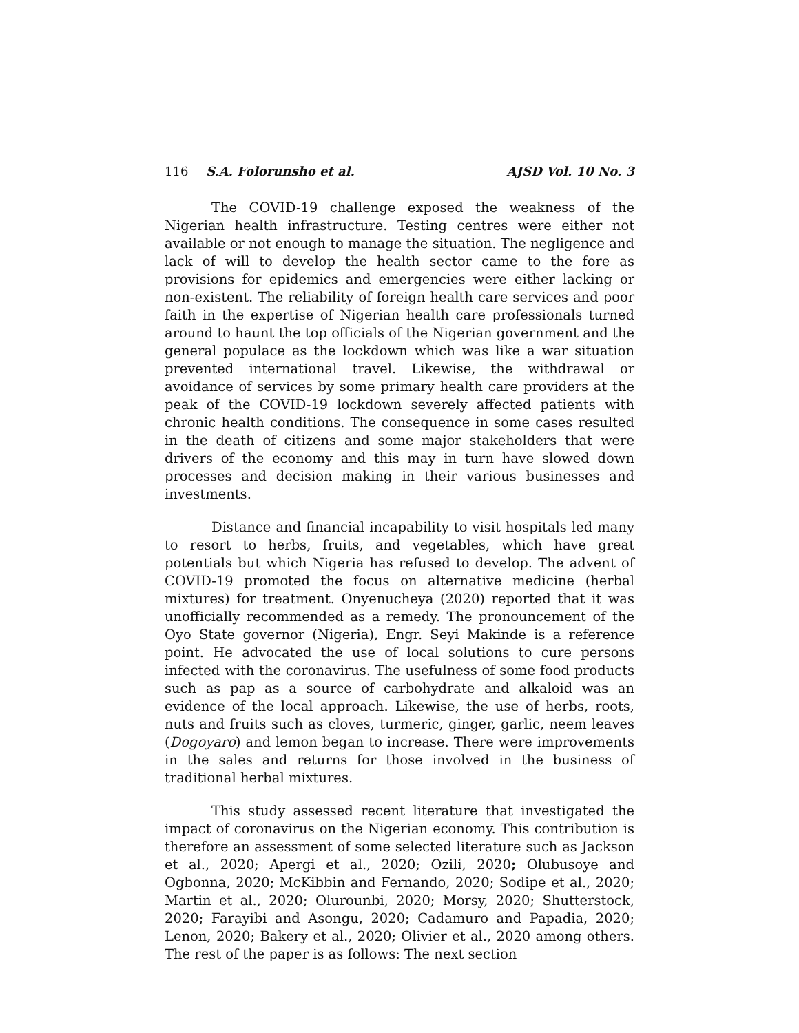116 S.A. Folorunsho et al. AJSD Vol. 10 No. 3
The COVID-19 challenge exposed the weakness of the Nigerian health infrastructure. Testing centres were either not available or not enough to manage the situation. The negligence and lack of will to develop the health sector came to the fore as provisions for epidemics and emergencies were either lacking or non-existent. The reliability of foreign health care services and poor faith in the expertise of Nigerian health care professionals turned around to haunt the top officials of the Nigerian government and the general populace as the lockdown which was like a war situation prevented international travel. Likewise, the withdrawal or avoidance of services by some primary health care providers at the peak of the COVID-19 lockdown severely affected patients with chronic health conditions. The consequence in some cases resulted in the death of citizens and some major stakeholders that were drivers of the economy and this may in turn have slowed down processes and decision making in their various businesses and investments.
Distance and financial incapability to visit hospitals led many to resort to herbs, fruits, and vegetables, which have great potentials but which Nigeria has refused to develop. The advent of COVID-19 promoted the focus on alternative medicine (herbal mixtures) for treatment. Onyenucheya (2020) reported that it was unofficially recommended as a remedy. The pronouncement of the Oyo State governor (Nigeria), Engr. Seyi Makinde is a reference point. He advocated the use of local solutions to cure persons infected with the coronavirus. The usefulness of some food products such as pap as a source of carbohydrate and alkaloid was an evidence of the local approach. Likewise, the use of herbs, roots, nuts and fruits such as cloves, turmeric, ginger, garlic, neem leaves (Dogoyaro) and lemon began to increase. There were improvements in the sales and returns for those involved in the business of traditional herbal mixtures.
This study assessed recent literature that investigated the impact of coronavirus on the Nigerian economy. This contribution is therefore an assessment of some selected literature such as Jackson et al., 2020; Apergi et al., 2020; Ozili, 2020; Olubusoye and Ogbonna, 2020; McKibbin and Fernando, 2020; Sodipe et al., 2020; Martin et al., 2020; Olurounbi, 2020; Morsy, 2020; Shutterstock, 2020; Farayibi and Asongu, 2020; Cadamuro and Papadia, 2020; Lenon, 2020; Bakery et al., 2020; Olivier et al., 2020 among others. The rest of the paper is as follows: The next section